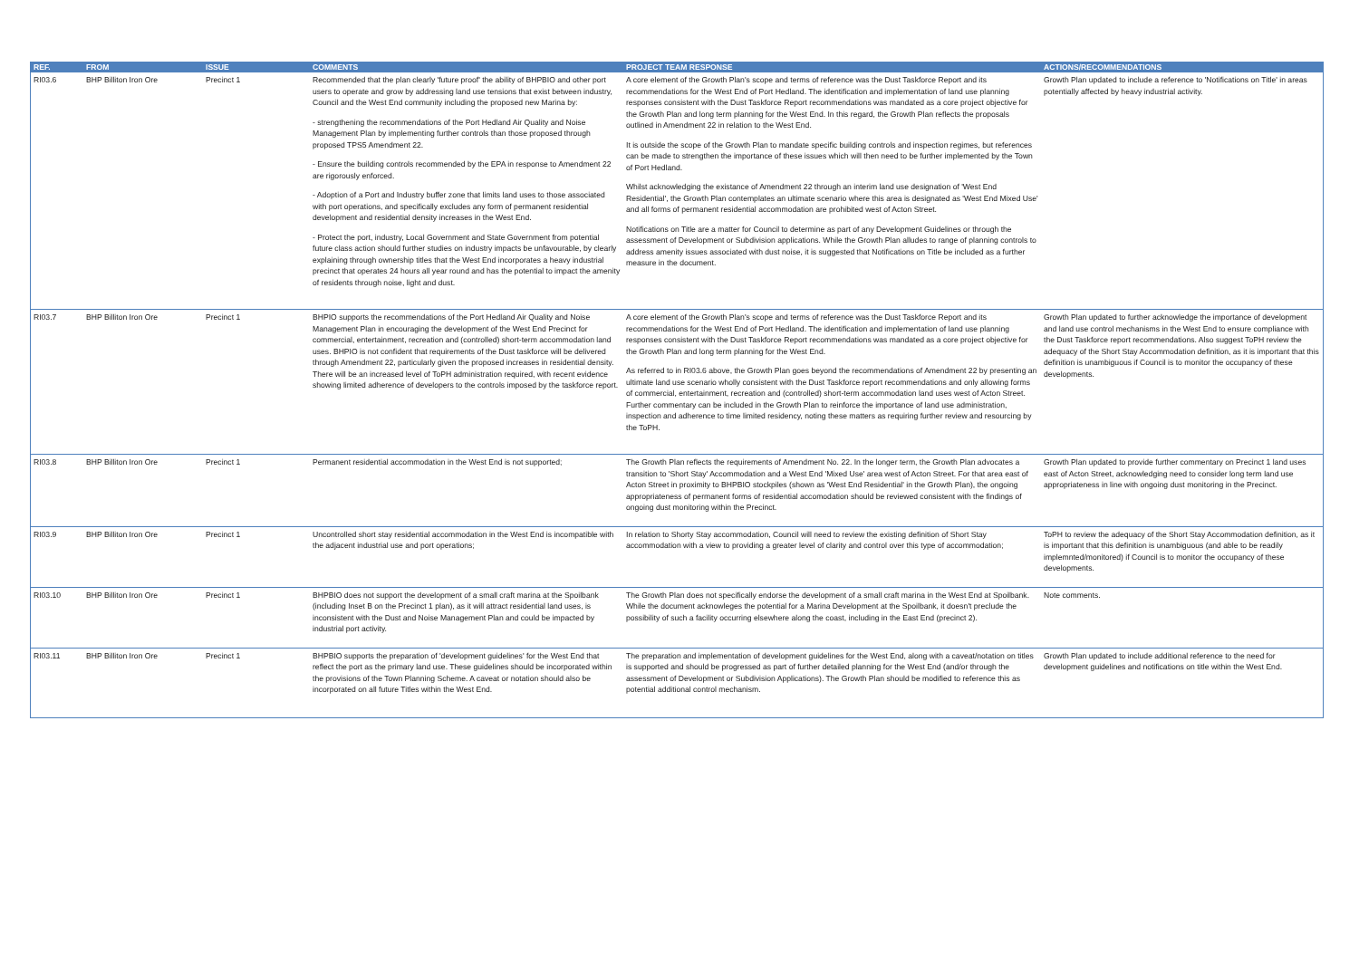| REF. | FROM | ISSUE | COMMENTS | PROJECT TEAM RESPONSE | ACTIONS/RECOMMENDATIONS |
| --- | --- | --- | --- | --- | --- |
| RI03.6 | BHP Billiton Iron Ore | Precinct 1 | Recommended that the plan clearly 'future proof' the ability of BHPBIO and other port users to operate and grow by addressing land use tensions that exist between industry, Council and the West End community including the proposed new Marina by: - strengthening the recommendations of the Port Hedland Air Quality and Noise Management Plan by implementing further controls than those proposed through proposed TPS5 Amendment 22. - Ensure the building controls recommended by the EPA in response to Amendment 22 are rigorously enforced. - Adoption of a Port and Industry buffer zone that limits land uses to those associated with port operations, and specifically excludes any form of permanent residential development and residential density increases in the West End. - Protect the port, industry, Local Government and State Government from potential future class action should further studies on industry impacts be unfavourable, by clearly explaining through ownership titles that the West End incorporates a heavy industrial precinct that operates 24 hours all year round and has the potential to impact the amenity of residents through noise, light and dust. | A core element of the Growth Plan's scope and terms of reference was the Dust Taskforce Report and its recommendations for the West End of Port Hedland. The identification and implementation of land use planning responses consistent with the Dust Taskforce Report recommendations was mandated as a core project objective for the Growth Plan and long term planning for the West End. In this regard, the Growth Plan reflects the proposals outlined in Amendment 22 in relation to the West End. It is outside the scope of the Growth Plan to mandate specific building controls and inspection regimes, but references can be made to strengthen the importance of these issues which will then need to be further implemented by the Town of Port Hedland. Whilst acknowledging the existance of Amendment 22 through an interim land use designation of 'West End Residential', the Growth Plan contemplates an ultimate scenario where this area is designated as 'West End Mixed Use' and all forms of permanent residential accommodation are prohibited west of Acton Street. Notifications on Title are a matter for Council to determine as part of any Development Guidelines or through the assessment of Development or Subdivision applications. While the Growth Plan alludes to range of planning controls to address amenity issues associated with dust noise, it is suggested that Notifications on Title be included as a further measure in the document. | Growth Plan updated to include a reference to 'Notifications on Title' in areas potentially affected by heavy industrial activity. |
| RI03.7 | BHP Billiton Iron Ore | Precinct 1 | BHPIO supports the recommendations of the Port Hedland Air Quality and Noise Management Plan in encouraging the development of the West End Precinct for commercial, entertainment, recreation and (controlled) short-term accommodation land uses. BHPIO is not confident that requirements of the Dust taskforce will be delivered through Amendment 22, particularly given the proposed increases in residential density. There will be an increased level of ToPH administration required, with recent evidence showing limited adherence of developers to the controls imposed by the taskforce report. | A core element of the Growth Plan's scope and terms of reference was the Dust Taskforce Report and its recommendations for the West End of Port Hedland. The identification and implementation of land use planning responses consistent with the Dust Taskforce Report recommendations was mandated as a core project objective for the Growth Plan and long term planning for the West End. As referred to in RI03.6 above, the Growth Plan goes beyond the recommendations of Amendment 22 by presenting an ultimate land use scenario wholly consistent with the Dust Taskforce report recommendations and only allowing forms of commercial, entertainment, recreation and (controlled) short-term accommodation land uses west of Acton Street. Further commentary can be included in the Growth Plan to reinforce the importance of land use administration, inspection and adherence to time limited residency, noting these matters as requiring further review and resourcing by the ToPH. | Growth Plan updated to further acknowledge the importance of development and land use control mechanisms in the West End to ensure compliance with the Dust Taskforce report recommendations. Also suggest ToPH review the adequacy of the Short Stay Accommodation definition, as it is important that this definition is unambiguous if Council is to monitor the occupancy of these developments. |
| RI03.8 | BHP Billiton Iron Ore | Precinct 1 | Permanent residential accommodation in the West End is not supported; | The Growth Plan reflects the requirements of Amendment No. 22. In the longer term, the Growth Plan advocates a transition to 'Short Stay' Accommodation and a West End 'Mixed Use' area west of Acton Street. For that area east of Acton Street in proximity to BHPBIO stockpiles (shown as 'West End Residential' in the Growth Plan), the ongoing appropriateness of permanent forms of residential accomodation should be reviewed consistent with the findings of ongoing dust monitoring within the Precinct. | Growth Plan updated to provide further commentary on Precinct 1 land uses east of Acton Street, acknowledging need to consider long term land use appropriateness in line with ongoing dust monitoring in the Precinct. |
| RI03.9 | BHP Billiton Iron Ore | Precinct 1 | Uncontrolled short stay residential accommodation in the West End is incompatible with the adjacent industrial use and port operations; | In relation to Shorty Stay accommodation, Council will need to review the existing definition of Short Stay accommodation with a view to providing a greater level of clarity and control over this type of accommodation; | ToPH to review the adequacy of the Short Stay Accommodation definition, as it is important that this definition is unambiguous (and able to be readily implemnted/monitored) if Council is to monitor the occupancy of these developments. |
| RI03.10 | BHP Billiton Iron Ore | Precinct 1 | BHPBIO does not support the development of a small craft marina at the Spoilbank (including Inset B on the Precinct 1 plan), as it will attract residential land uses, is inconsistent with the Dust and Noise Management Plan and could be impacted by industrial port activity. | The Growth Plan does not specifically endorse the development of a small craft marina in the West End at Spoilbank. While the document acknowleges the potential for a Marina Development at the Spoilbank, it doesn't preclude the possibility of such a facility occurring elsewhere along the coast, including in the East End (precinct 2). | Note comments. |
| RI03.11 | BHP Billiton Iron Ore | Precinct 1 | BHPBIO supports the preparation of 'development guidelines' for the West End that reflect the port as the primary land use. These guidelines should be incorporated within the provisions of the Town Planning Scheme. A caveat or notation should also be incorporated on all future Titles within the West End. | The preparation and implementation of development guidelines for the West End, along with a caveat/notation on titles is supported and should be progressed as part of further detailed planning for the West End (and/or through the assessment of Development or Subdivision Applications). The Growth Plan should be modified to reference this as potential additional control mechanism. | Growth Plan updated to include additional reference to the need for development guidelines and notifications on title within the West End. |